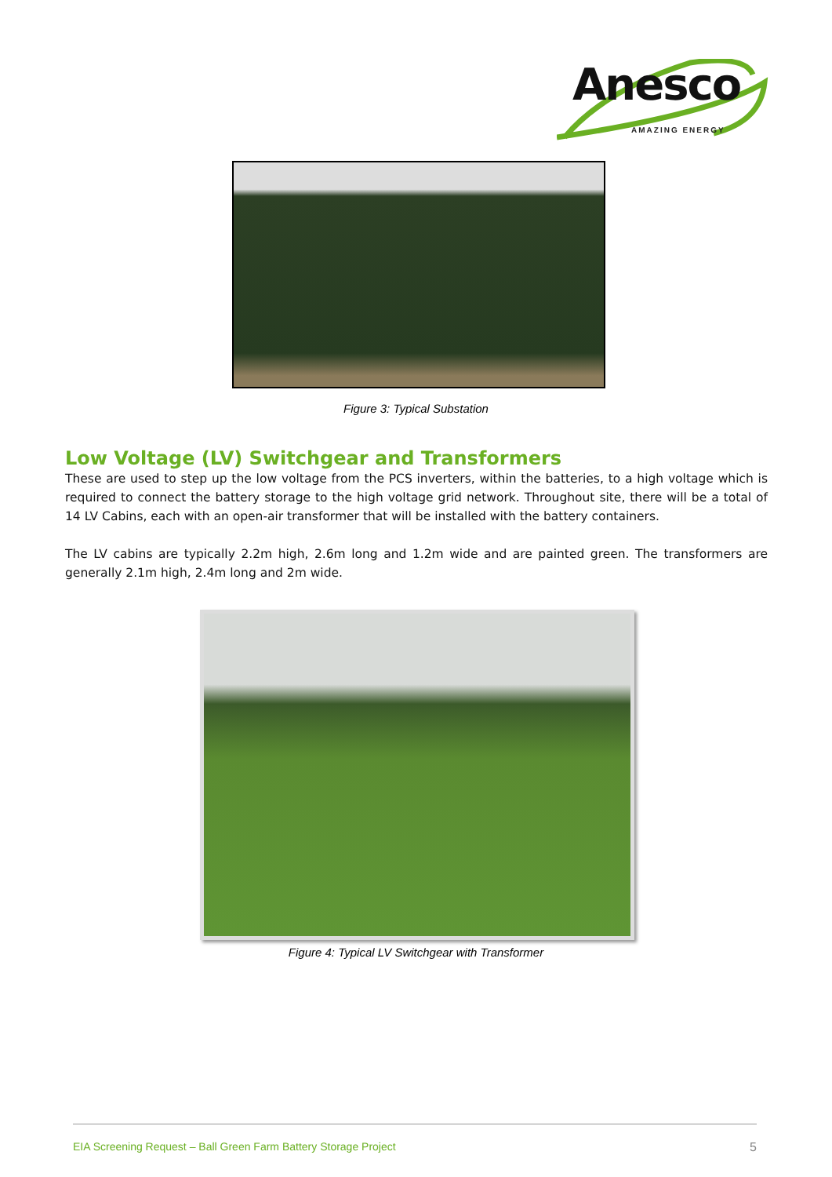Anesco
AMAZING ENERGY
Figure 3: Typical Substation
Low Voltage (LV) Switchgear and Transformers
These are used to step up the low voltage from the PCS inverters, within the batteries, to a high voltage which is required to connect the battery storage to the high voltage grid network. Throughout site, there will be a total of 14 LV Cabins, each with an open-air transformer that will be installed with the battery containers.
The LV cabins are typically 2.2m high, 2.6m long and 1.2m wide and are painted green. The transformers are generally 2.1m high, 2.4m long and 2m wide.
Figure 4: Typical LV Switchgear with Transformer
EIA Screening Request – Ball Green Farm Battery Storage Project 5